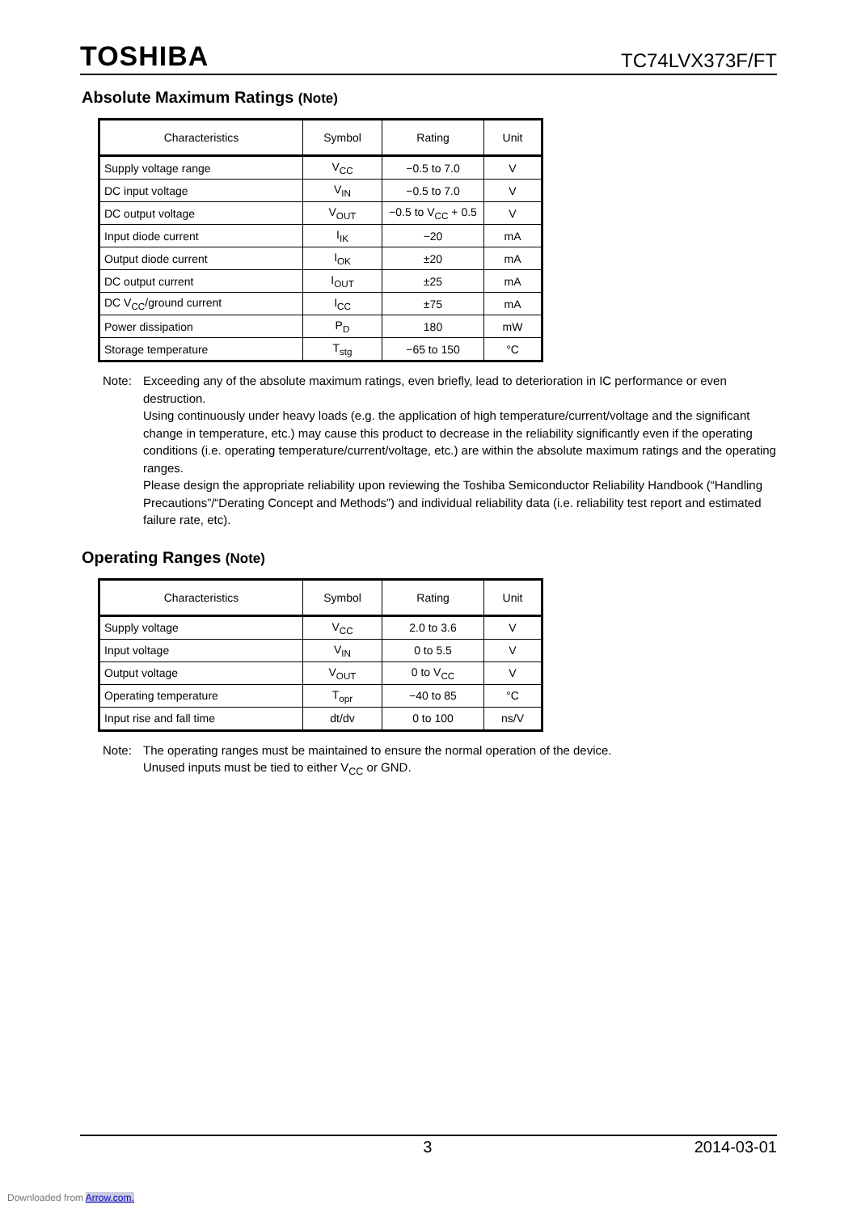TOSHIBA TC74LVX373F/FT
Absolute Maximum Ratings (Note)
| Characteristics | Symbol | Rating | Unit |
| --- | --- | --- | --- |
| Supply voltage range | V<sub>CC</sub> | −0.5 to 7.0 | V |
| DC input voltage | V<sub>IN</sub> | −0.5 to 7.0 | V |
| DC output voltage | V<sub>OUT</sub> | −0.5 to V<sub>CC</sub> + 0.5 | V |
| Input diode current | I<sub>IK</sub> | −20 | mA |
| Output diode current | I<sub>OK</sub> | ±20 | mA |
| DC output current | I<sub>OUT</sub> | ±25 | mA |
| DC V<sub>CC</sub>/ground current | I<sub>CC</sub> | ±75 | mA |
| Power dissipation | P<sub>D</sub> | 180 | mW |
| Storage temperature | T<sub>stg</sub> | −65 to 150 | °C |
Note: Exceeding any of the absolute maximum ratings, even briefly, lead to deterioration in IC performance or even destruction.
Using continuously under heavy loads (e.g. the application of high temperature/current/voltage and the significant change in temperature, etc.) may cause this product to decrease in the reliability significantly even if the operating conditions (i.e. operating temperature/current/voltage, etc.) are within the absolute maximum ratings and the operating ranges.
Please design the appropriate reliability upon reviewing the Toshiba Semiconductor Reliability Handbook (“Handling Precautions”/“Derating Concept and Methods”) and individual reliability data (i.e. reliability test report and estimated failure rate, etc).
Operating Ranges (Note)
| Characteristics | Symbol | Rating | Unit |
| --- | --- | --- | --- |
| Supply voltage | V<sub>CC</sub> | 2.0 to 3.6 | V |
| Input voltage | V<sub>IN</sub> | 0 to 5.5 | V |
| Output voltage | V<sub>OUT</sub> | 0 to V<sub>CC</sub> | V |
| Operating temperature | T<sub>opr</sub> | −40 to 85 | °C |
| Input rise and fall time | dt/dv | 0 to 100 | ns/V |
Note: The operating ranges must be maintained to ensure the normal operation of the device.
Unused inputs must be tied to either V<sub>CC</sub> or GND.
3 2014-03-01
Downloaded from Arrow.com.